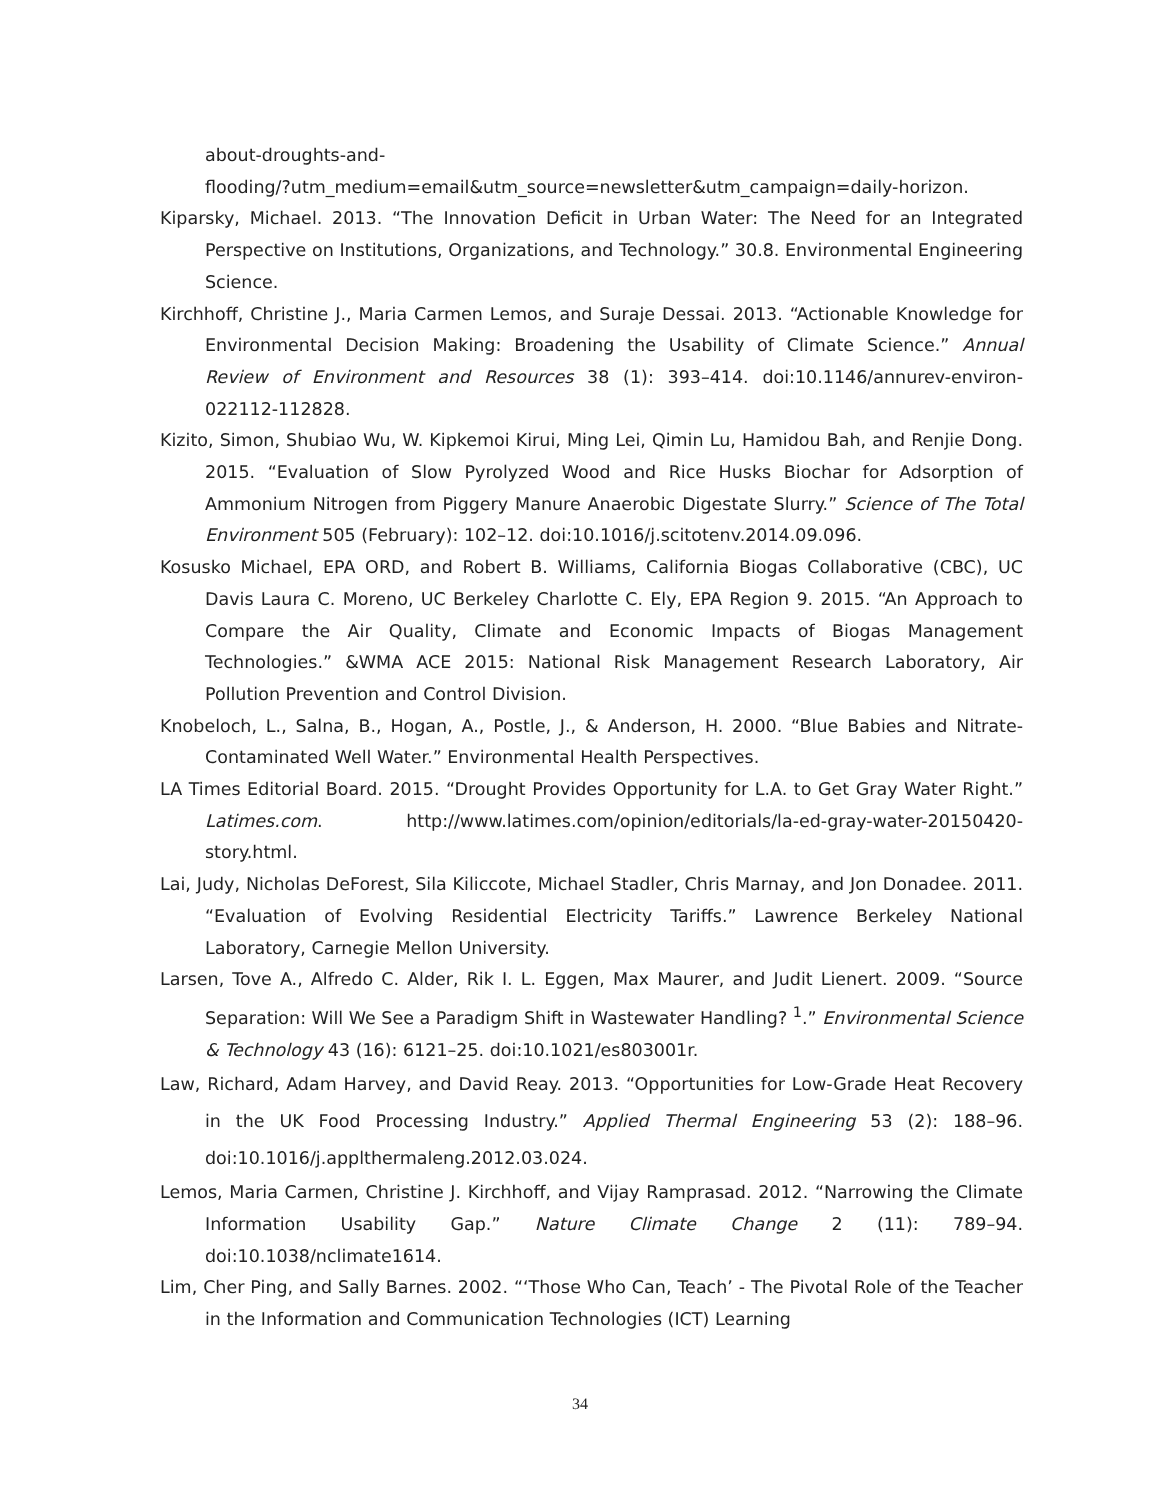about-droughts-and-
flooding/?utm_medium=email&utm_source=newsletter&utm_campaign=daily-horizon.
Kiparsky, Michael. 2013. “The Innovation Deficit in Urban Water: The Need for an Integrated Perspective on Institutions, Organizations, and Technology.” 30.8. Environmental Engineering Science.
Kirchhoff, Christine J., Maria Carmen Lemos, and Suraje Dessai. 2013. “Actionable Knowledge for Environmental Decision Making: Broadening the Usability of Climate Science.” Annual Review of Environment and Resources 38 (1): 393–414. doi:10.1146/annurev-environ-022112-112828.
Kizito, Simon, Shubiao Wu, W. Kipkemoi Kirui, Ming Lei, Qimin Lu, Hamidou Bah, and Renjie Dong. 2015. “Evaluation of Slow Pyrolyzed Wood and Rice Husks Biochar for Adsorption of Ammonium Nitrogen from Piggery Manure Anaerobic Digestate Slurry.” Science of The Total Environment 505 (February): 102–12. doi:10.1016/j.scitotenv.2014.09.096.
Kosusko Michael, EPA ORD, and Robert B. Williams, California Biogas Collaborative (CBC), UC Davis Laura C. Moreno, UC Berkeley Charlotte C. Ely, EPA Region 9. 2015. “An Approach to Compare the Air Quality, Climate and Economic Impacts of Biogas Management Technologies.” &WMA ACE 2015: National Risk Management Research Laboratory, Air Pollution Prevention and Control Division.
Knobeloch, L., Salna, B., Hogan, A., Postle, J., & Anderson, H. 2000. “Blue Babies and Nitrate-Contaminated Well Water.” Environmental Health Perspectives.
LA Times Editorial Board. 2015. “Drought Provides Opportunity for L.A. to Get Gray Water Right.” Latimes.com. http://www.latimes.com/opinion/editorials/la-ed-gray-water-20150420-story.html.
Lai, Judy, Nicholas DeForest, Sila Kiliccote, Michael Stadler, Chris Marnay, and Jon Donadee. 2011. “Evaluation of Evolving Residential Electricity Tariffs.” Lawrence Berkeley National Laboratory, Carnegie Mellon University.
Larsen, Tove A., Alfredo C. Alder, Rik I. L. Eggen, Max Maurer, and Judit Lienert. 2009. “Source Separation: Will We See a Paradigm Shift in Wastewater Handling? <sup>1</sup>.” Environmental Science & Technology 43 (16): 6121–25. doi:10.1021/es803001r.
Law, Richard, Adam Harvey, and David Reay. 2013. “Opportunities for Low-Grade Heat Recovery in the UK Food Processing Industry.” Applied Thermal Engineering 53 (2): 188–96. doi:10.1016/j.applthermaleng.2012.03.024.
Lemos, Maria Carmen, Christine J. Kirchhoff, and Vijay Ramprasad. 2012. “Narrowing the Climate Information Usability Gap.” Nature Climate Change 2 (11): 789–94. doi:10.1038/nclimate1614.
Lim, Cher Ping, and Sally Barnes. 2002. “‘Those Who Can, Teach’ - The Pivotal Role of the Teacher in the Information and Communication Technologies (ICT) Learning
34